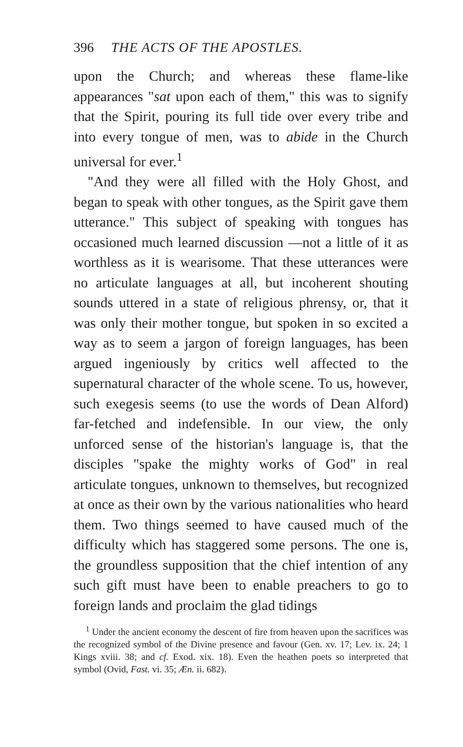396 THE ACTS OF THE APOSTLES.
upon the Church; and whereas these flame-like appearances "sat upon each of them," this was to signify that the Spirit, pouring its full tide over every tribe and into every tongue of men, was to abide in the Church universal for ever.<sup>1</sup>
"And they were all filled with the Holy Ghost, and began to speak with other tongues, as the Spirit gave them utterance." This subject of speaking with tongues has occasioned much learned discussion —not a little of it as worthless as it is wearisome. That these utterances were no articulate languages at all, but incoherent shouting sounds uttered in a state of religious phrensy, or, that it was only their mother tongue, but spoken in so excited a way as to seem a jargon of foreign languages, has been argued ingeniously by critics well affected to the supernatural character of the whole scene. To us, however, such exegesis seems (to use the words of Dean Alford) far-fetched and indefensible. In our view, the only unforced sense of the historian's language is, that the disciples "spake the mighty works of God" in real articulate tongues, unknown to themselves, but recognized at once as their own by the various nationalities who heard them. Two things seemed to have caused much of the difficulty which has staggered some persons. The one is, the groundless supposition that the chief intention of any such gift must have been to enable preachers to go to foreign lands and proclaim the glad tidings
<sup>1</sup> Under the ancient economy the descent of fire from heaven upon the sacrifices was the recognized symbol of the Divine presence and favour (Gen. xv. 17; Lev. ix. 24; 1 Kings xviii. 38; and cf. Exod. xix. 18). Even the heathen poets so interpreted that symbol (Ovid, Fast. vi. 35; Æn. ii. 682).